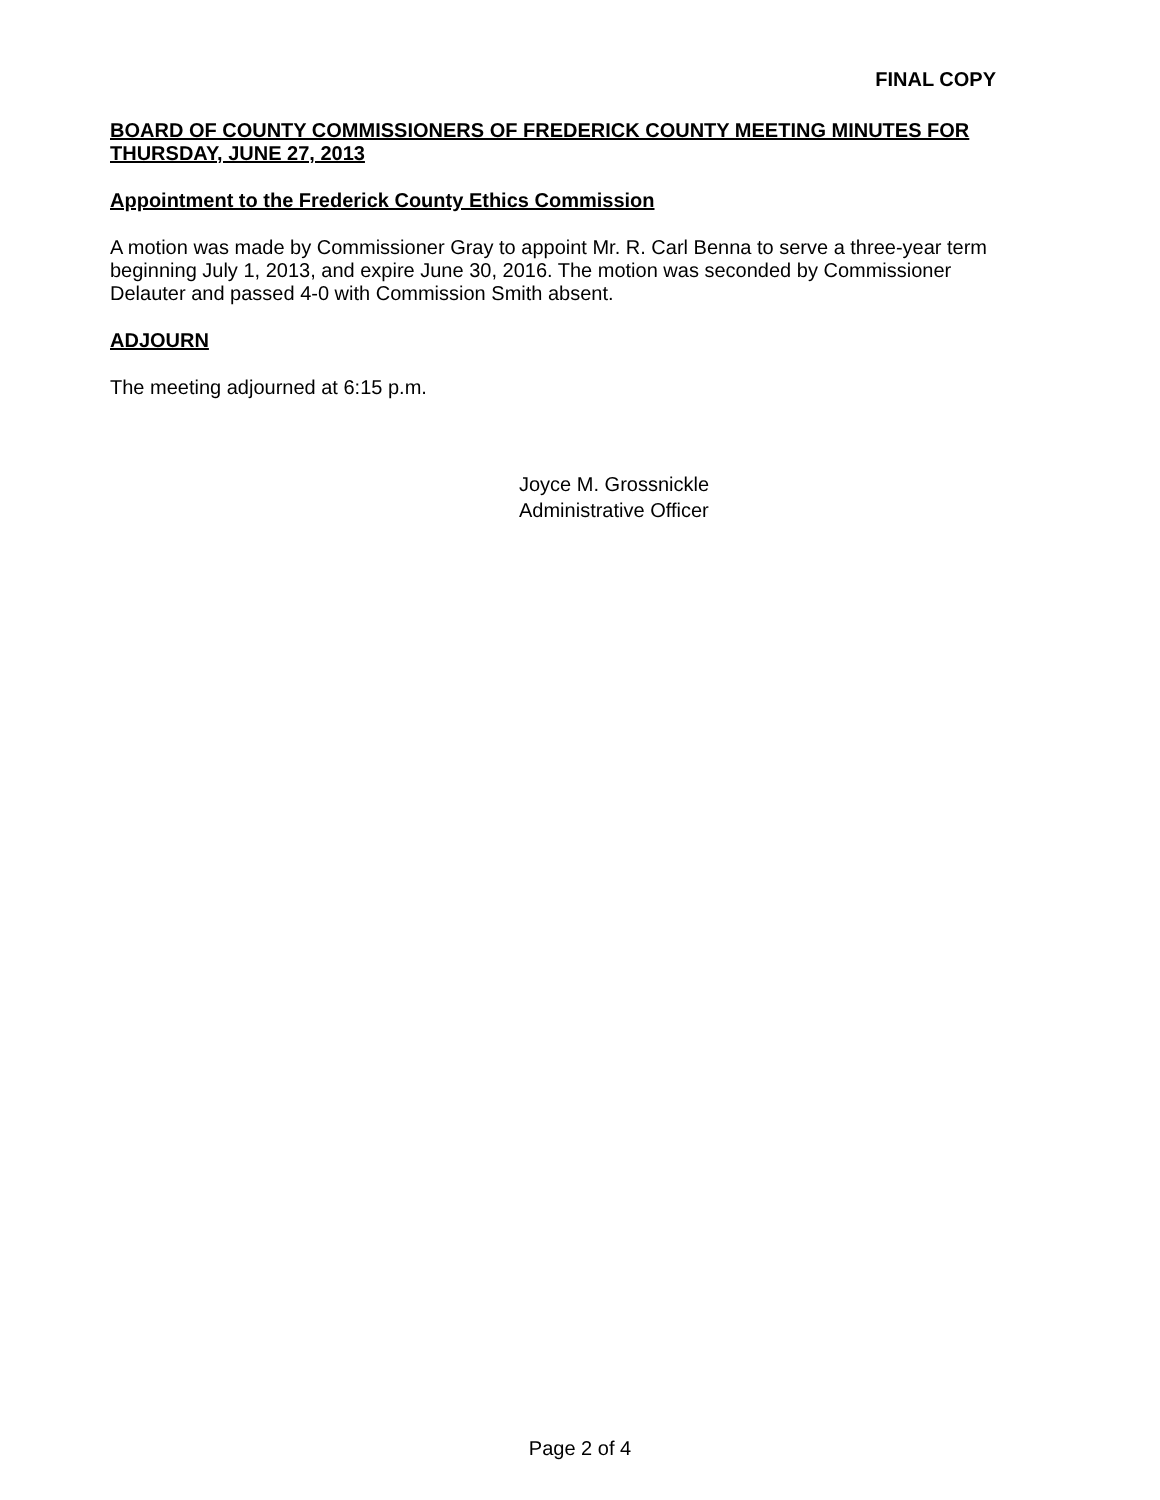FINAL COPY
BOARD OF COUNTY COMMISSIONERS OF FREDERICK COUNTY MEETING MINUTES FOR THURSDAY, JUNE 27, 2013
Appointment to the Frederick County Ethics Commission
A motion was made by Commissioner Gray to appoint Mr. R. Carl Benna to serve a three-year term beginning July 1, 2013, and expire June 30, 2016. The motion was seconded by Commissioner Delauter and passed 4-0 with Commission Smith absent.
ADJOURN
The meeting adjourned at 6:15 p.m.
Joyce M. Grossnickle
Administrative Officer
Page 2 of 4